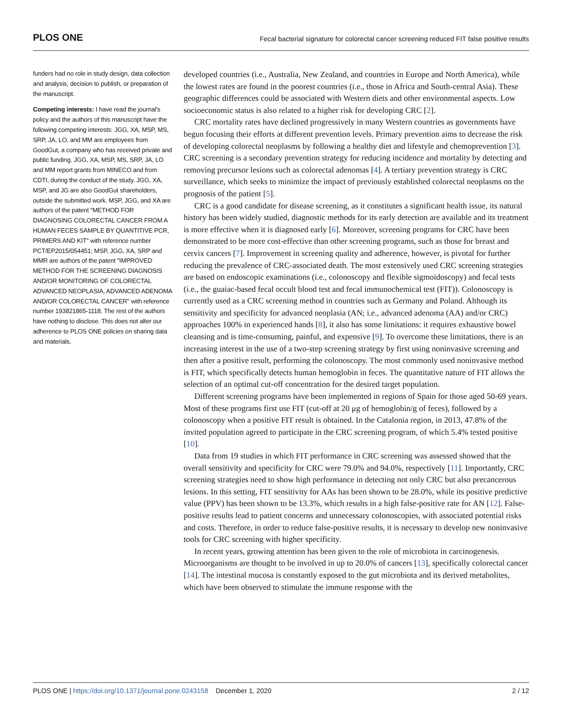PLOS ONE Fecal bacterial signature for colorectal cancer screening reduced FIT false positive results
funders had no role in study design, data collection and analysis, decision to publish, or preparation of the manuscript.
Competing interests: I have read the journal's policy and the authors of this manuscript have the following competing interests: JGG, XA, MSP, MS, SRP, JA, LO, and MM are employees from GoodGut, a company who has received private and public funding. JGG, XA, MSP, MS, SRP, JA, LO and MM report grants from MINECO and from CDTI, during the conduct of the study. JGG, XA, MSP, and JG are also GoodGut shareholders, outside the submitted work. MSP, JGG, and XA are authors of the patent "METHOD FOR DIAGNOSING COLORECTAL CANCER FROM A HUMAN FECES SAMPLE BY QUANTITIVE PCR, PRIMERS AND KIT" with reference number PCT/EP2015/054451; MSP, JGG, XA, SRP and MMR are authors of the patent "IMPROVED METHOD FOR THE SCREENING DIAGNOSIS AND/OR MONITORING OF COLORECTAL ADVANCED NEOPLASIA, ADVANCED ADENOMA AND/OR COLORECTAL CANCER" with reference number 193821865-1118. The rest of the authors have nothing to disclose. This does not alter our adherence to PLOS ONE policies on sharing data and materials.
developed countries (i.e., Australia, New Zealand, and countries in Europe and North America), while the lowest rates are found in the poorest countries (i.e., those in Africa and South-central Asia). These geographic differences could be associated with Western diets and other environmental aspects. Low socioeconomic status is also related to a higher risk for developing CRC [2].
CRC mortality rates have declined progressively in many Western countries as governments have begun focusing their efforts at different prevention levels. Primary prevention aims to decrease the risk of developing colorectal neoplasms by following a healthy diet and lifestyle and chemoprevention [3]. CRC screening is a secondary prevention strategy for reducing incidence and mortality by detecting and removing precursor lesions such as colorectal adenomas [4]. A tertiary prevention strategy is CRC surveillance, which seeks to minimize the impact of previously established colorectal neoplasms on the prognosis of the patient [5].
CRC is a good candidate for disease screening, as it constitutes a significant health issue, its natural history has been widely studied, diagnostic methods for its early detection are available and its treatment is more effective when it is diagnosed early [6]. Moreover, screening programs for CRC have been demonstrated to be more cost-effective than other screening programs, such as those for breast and cervix cancers [7]. Improvement in screening quality and adherence, however, is pivotal for further reducing the prevalence of CRC-associated death. The most extensively used CRC screening strategies are based on endoscopic examinations (i.e., colonoscopy and flexible sigmoidoscopy) and fecal tests (i.e., the guaiac-based fecal occult blood test and fecal immunochemical test (FIT)). Colonoscopy is currently used as a CRC screening method in countries such as Germany and Poland. Although its sensitivity and specificity for advanced neoplasia (AN; i.e., advanced adenoma (AA) and/or CRC) approaches 100% in experienced hands [8], it also has some limitations: it requires exhaustive bowel cleansing and is time-consuming, painful, and expensive [9]. To overcome these limitations, there is an increasing interest in the use of a two-step screening strategy by first using noninvasive screening and then after a positive result, performing the colonoscopy. The most commonly used noninvasive method is FIT, which specifically detects human hemoglobin in feces. The quantitative nature of FIT allows the selection of an optimal cut-off concentration for the desired target population.
Different screening programs have been implemented in regions of Spain for those aged 50-69 years. Most of these programs first use FIT (cut-off at 20 μg of hemoglobin/g of feces), followed by a colonoscopy when a positive FIT result is obtained. In the Catalonia region, in 2013, 47.8% of the invited population agreed to participate in the CRC screening program, of which 5.4% tested positive [10].
Data from 19 studies in which FIT performance in CRC screening was assessed showed that the overall sensitivity and specificity for CRC were 79.0% and 94.0%, respectively [11]. Importantly, CRC screening strategies need to show high performance in detecting not only CRC but also precancerous lesions. In this setting, FIT sensitivity for AAs has been shown to be 28.0%, while its positive predictive value (PPV) has been shown to be 13.3%, which results in a high false-positive rate for AN [12]. False-positive results lead to patient concerns and unnecessary colonoscopies, with associated potential risks and costs. Therefore, in order to reduce false-positive results, it is necessary to develop new noninvasive tools for CRC screening with higher specificity.
In recent years, growing attention has been given to the role of microbiota in carcinogenesis. Microorganisms are thought to be involved in up to 20.0% of cancers [13], specifically colorectal cancer [14]. The intestinal mucosa is constantly exposed to the gut microbiota and its derived metabolites, which have been observed to stimulate the immune response with the
PLOS ONE | https://doi.org/10.1371/journal.pone.0243158 December 1, 2020 2 / 12